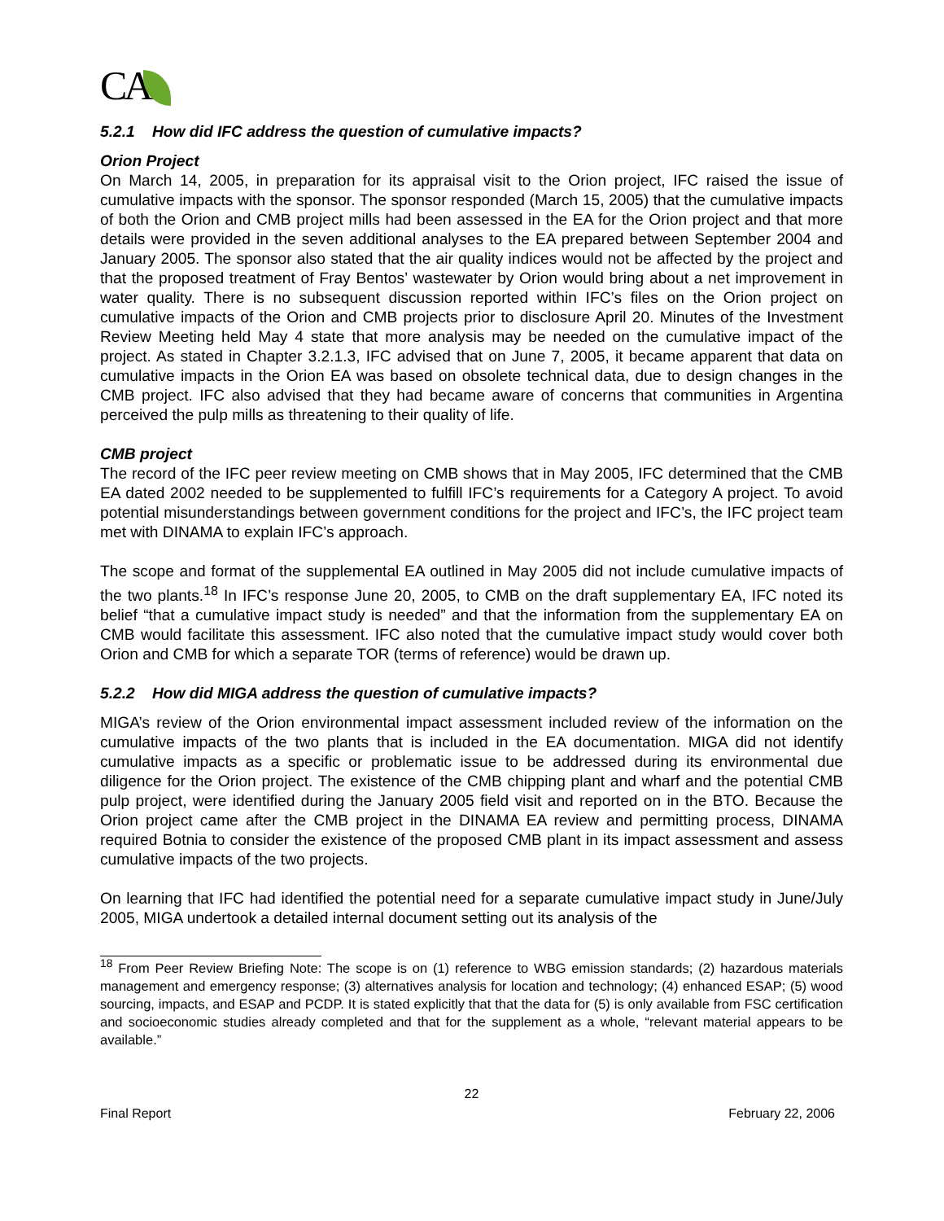CA
5.2.1 How did IFC address the question of cumulative impacts?
Orion Project
On March 14, 2005, in preparation for its appraisal visit to the Orion project, IFC raised the issue of cumulative impacts with the sponsor. The sponsor responded (March 15, 2005) that the cumulative impacts of both the Orion and CMB project mills had been assessed in the EA for the Orion project and that more details were provided in the seven additional analyses to the EA prepared between September 2004 and January 2005. The sponsor also stated that the air quality indices would not be affected by the project and that the proposed treatment of Fray Bentos’ wastewater by Orion would bring about a net improvement in water quality. There is no subsequent discussion reported within IFC’s files on the Orion project on cumulative impacts of the Orion and CMB projects prior to disclosure April 20. Minutes of the Investment Review Meeting held May 4 state that more analysis may be needed on the cumulative impact of the project. As stated in Chapter 3.2.1.3, IFC advised that on June 7, 2005, it became apparent that data on cumulative impacts in the Orion EA was based on obsolete technical data, due to design changes in the CMB project. IFC also advised that they had became aware of concerns that communities in Argentina perceived the pulp mills as threatening to their quality of life.
CMB project
The record of the IFC peer review meeting on CMB shows that in May 2005, IFC determined that the CMB EA dated 2002 needed to be supplemented to fulfill IFC’s requirements for a Category A project. To avoid potential misunderstandings between government conditions for the project and IFC’s, the IFC project team met with DINAMA to explain IFC’s approach.
The scope and format of the supplemental EA outlined in May 2005 did not include cumulative impacts of the two plants.<sup>18</sup> In IFC’s response June 20, 2005, to CMB on the draft supplementary EA, IFC noted its belief “that a cumulative impact study is needed” and that the information from the supplementary EA on CMB would facilitate this assessment. IFC also noted that the cumulative impact study would cover both Orion and CMB for which a separate TOR (terms of reference) would be drawn up.
5.2.2 How did MIGA address the question of cumulative impacts?
MIGA’s review of the Orion environmental impact assessment included review of the information on the cumulative impacts of the two plants that is included in the EA documentation. MIGA did not identify cumulative impacts as a specific or problematic issue to be addressed during its environmental due diligence for the Orion project. The existence of the CMB chipping plant and wharf and the potential CMB pulp project, were identified during the January 2005 field visit and reported on in the BTO. Because the Orion project came after the CMB project in the DINAMA EA review and permitting process, DINAMA required Botnia to consider the existence of the proposed CMB plant in its impact assessment and assess cumulative impacts of the two projects.
On learning that IFC had identified the potential need for a separate cumulative impact study in June/July 2005, MIGA undertook a detailed internal document setting out its analysis of the
<sup>18</sup> From Peer Review Briefing Note: The scope is on (1) reference to WBG emission standards; (2) hazardous materials management and emergency response; (3) alternatives analysis for location and technology; (4) enhanced ESAP; (5) wood sourcing, impacts, and ESAP and PCDP. It is stated explicitly that that the data for (5) is only available from FSC certification and socioeconomic studies already completed and that for the supplement as a whole, “relevant material appears to be available.”
22
Final Report February 22, 2006